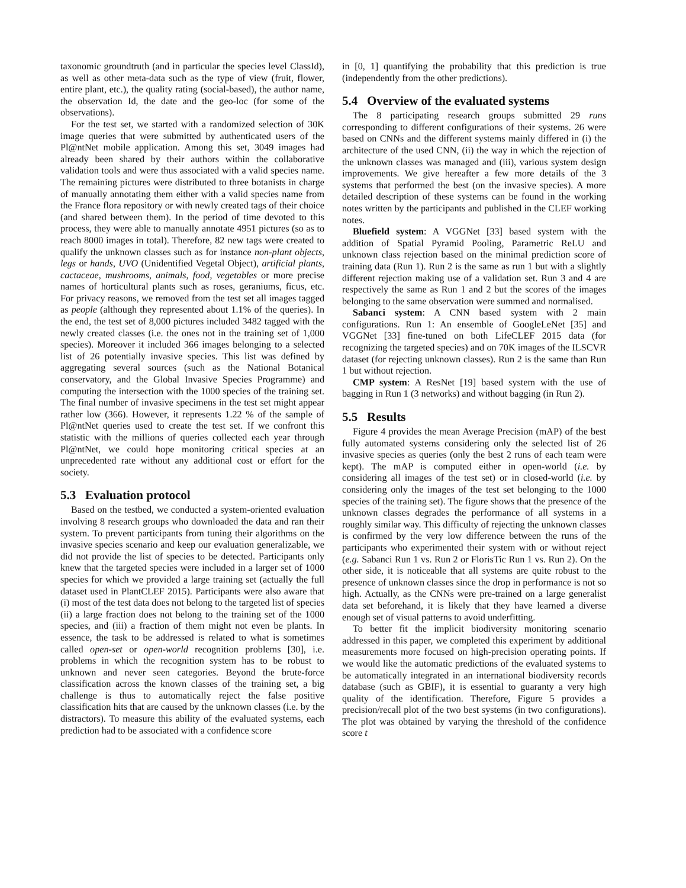taxonomic groundtruth (and in particular the species level ClassId), as well as other meta-data such as the type of view (fruit, flower, entire plant, etc.), the quality rating (social-based), the author name, the observation Id, the date and the geo-loc (for some of the observations).
For the test set, we started with a randomized selection of 30K image queries that were submitted by authenticated users of the Pl@ntNet mobile application. Among this set, 3049 images had already been shared by their authors within the collaborative validation tools and were thus associated with a valid species name. The remaining pictures were distributed to three botanists in charge of manually annotating them either with a valid species name from the France flora repository or with newly created tags of their choice (and shared between them). In the period of time devoted to this process, they were able to manually annotate 4951 pictures (so as to reach 8000 images in total). Therefore, 82 new tags were created to qualify the unknown classes such as for instance non-plant objects, legs or hands, UVO (Unidentified Vegetal Object), artificial plants, cactaceae, mushrooms, animals, food, vegetables or more precise names of horticultural plants such as roses, geraniums, ficus, etc. For privacy reasons, we removed from the test set all images tagged as people (although they represented about 1.1% of the queries). In the end, the test set of 8,000 pictures included 3482 tagged with the newly created classes (i.e. the ones not in the training set of 1,000 species). Moreover it included 366 images belonging to a selected list of 26 potentially invasive species. This list was defined by aggregating several sources (such as the National Botanical conservatory, and the Global Invasive Species Programme) and computing the intersection with the 1000 species of the training set. The final number of invasive specimens in the test set might appear rather low (366). However, it represents 1.22 % of the sample of Pl@ntNet queries used to create the test set. If we confront this statistic with the millions of queries collected each year through Pl@ntNet, we could hope monitoring critical species at an unprecedented rate without any additional cost or effort for the society.
5.3 Evaluation protocol
Based on the testbed, we conducted a system-oriented evaluation involving 8 research groups who downloaded the data and ran their system. To prevent participants from tuning their algorithms on the invasive species scenario and keep our evaluation generalizable, we did not provide the list of species to be detected. Participants only knew that the targeted species were included in a larger set of 1000 species for which we provided a large training set (actually the full dataset used in PlantCLEF 2015). Participants were also aware that (i) most of the test data does not belong to the targeted list of species (ii) a large fraction does not belong to the training set of the 1000 species, and (iii) a fraction of them might not even be plants. In essence, the task to be addressed is related to what is sometimes called open-set or open-world recognition problems [30], i.e. problems in which the recognition system has to be robust to unknown and never seen categories. Beyond the brute-force classification across the known classes of the training set, a big challenge is thus to automatically reject the false positive classification hits that are caused by the unknown classes (i.e. by the distractors). To measure this ability of the evaluated systems, each prediction had to be associated with a confidence score
in [0, 1] quantifying the probability that this prediction is true (independently from the other predictions).
5.4 Overview of the evaluated systems
The 8 participating research groups submitted 29 runs corresponding to different configurations of their systems. 26 were based on CNNs and the different systems mainly differed in (i) the architecture of the used CNN, (ii) the way in which the rejection of the unknown classes was managed and (iii), various system design improvements. We give hereafter a few more details of the 3 systems that performed the best (on the invasive species). A more detailed description of these systems can be found in the working notes written by the participants and published in the CLEF working notes.
Bluefield system: A VGGNet [33] based system with the addition of Spatial Pyramid Pooling, Parametric ReLU and unknown class rejection based on the minimal prediction score of training data (Run 1). Run 2 is the same as run 1 but with a slightly different rejection making use of a validation set. Run 3 and 4 are respectively the same as Run 1 and 2 but the scores of the images belonging to the same observation were summed and normalised.
Sabanci system: A CNN based system with 2 main configurations. Run 1: An ensemble of GoogleLeNet [35] and VGGNet [33] fine-tuned on both LifeCLEF 2015 data (for recognizing the targeted species) and on 70K images of the ILSCVR dataset (for rejecting unknown classes). Run 2 is the same than Run 1 but without rejection.
CMP system: A ResNet [19] based system with the use of bagging in Run 1 (3 networks) and without bagging (in Run 2).
5.5 Results
Figure 4 provides the mean Average Precision (mAP) of the best fully automated systems considering only the selected list of 26 invasive species as queries (only the best 2 runs of each team were kept). The mAP is computed either in open-world (i.e. by considering all images of the test set) or in closed-world (i.e. by considering only the images of the test set belonging to the 1000 species of the training set). The figure shows that the presence of the unknown classes degrades the performance of all systems in a roughly similar way. This difficulty of rejecting the unknown classes is confirmed by the very low difference between the runs of the participants who experimented their system with or without reject (e.g. Sabanci Run 1 vs. Run 2 or FlorisTic Run 1 vs. Run 2). On the other side, it is noticeable that all systems are quite robust to the presence of unknown classes since the drop in performance is not so high. Actually, as the CNNs were pre-trained on a large generalist data set beforehand, it is likely that they have learned a diverse enough set of visual patterns to avoid underfitting.
To better fit the implicit biodiversity monitoring scenario addressed in this paper, we completed this experiment by additional measurements more focused on high-precision operating points. If we would like the automatic predictions of the evaluated systems to be automatically integrated in an international biodiversity records database (such as GBIF), it is essential to guaranty a very high quality of the identification. Therefore, Figure 5 provides a precision/recall plot of the two best systems (in two configurations). The plot was obtained by varying the threshold of the confidence score t